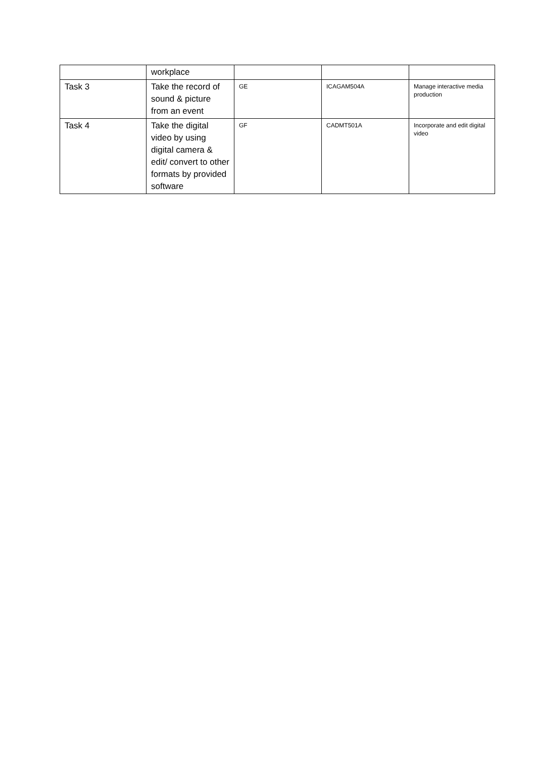| | workplace | | | |
| Task 3 | Take the record of sound & picture from an event | GE | ICAGAM504A | Manage interactive media production |
| Task 4 | Take the digital video by using digital camera & edit/ convert to other formats by provided software | GF | CADMT501A | Incorporate and edit digital video |